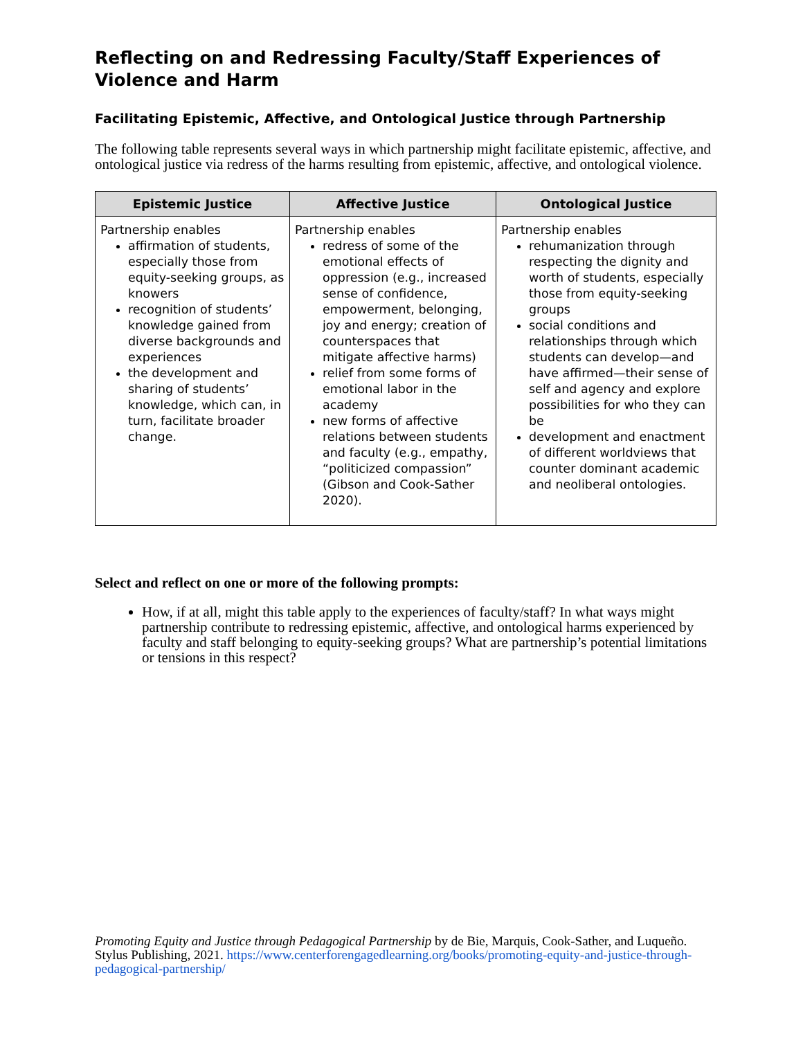Reflecting on and Redressing Faculty/Staff Experiences of Violence and Harm
Facilitating Epistemic, Affective, and Ontological Justice through Partnership
The following table represents several ways in which partnership might facilitate epistemic, affective, and ontological justice via redress of the harms resulting from epistemic, affective, and ontological violence.
| Epistemic Justice | Affective Justice | Ontological Justice |
| --- | --- | --- |
| Partnership enables affirmation of students, especially those from equity-seeking groups, as knowers recognition of students’ knowledge gained from diverse backgrounds and experiences the development and sharing of students’ knowledge, which can, in turn, facilitate broader change. | Partnership enables redress of some of the emotional effects of oppression (e.g., increased sense of confidence, empowerment, belonging, joy and energy; creation of counterspaces that mitigate affective harms) relief from some forms of emotional labor in the academy new forms of affective relations between students and faculty (e.g., empathy, “politicized compassion” (Gibson and Cook-Sather 2020). | Partnership enables rehumanization through respecting the dignity and worth of students, especially those from equity-seeking groups social conditions and relationships through which students can develop—and have affirmed—their sense of self and agency and explore possibilities for who they can be development and enactment of different worldviews that counter dominant academic and neoliberal ontologies. |
Select and reflect on one or more of the following prompts:
How, if at all, might this table apply to the experiences of faculty/staff? In what ways might partnership contribute to redressing epistemic, affective, and ontological harms experienced by faculty and staff belonging to equity-seeking groups? What are partnership’s potential limitations or tensions in this respect?
Promoting Equity and Justice through Pedagogical Partnership by de Bie, Marquis, Cook-Sather, and Luqueño. Stylus Publishing, 2021. https://www.centerforengagedlearning.org/books/promoting-equity-and-justice-through-pedagogical-partnership/